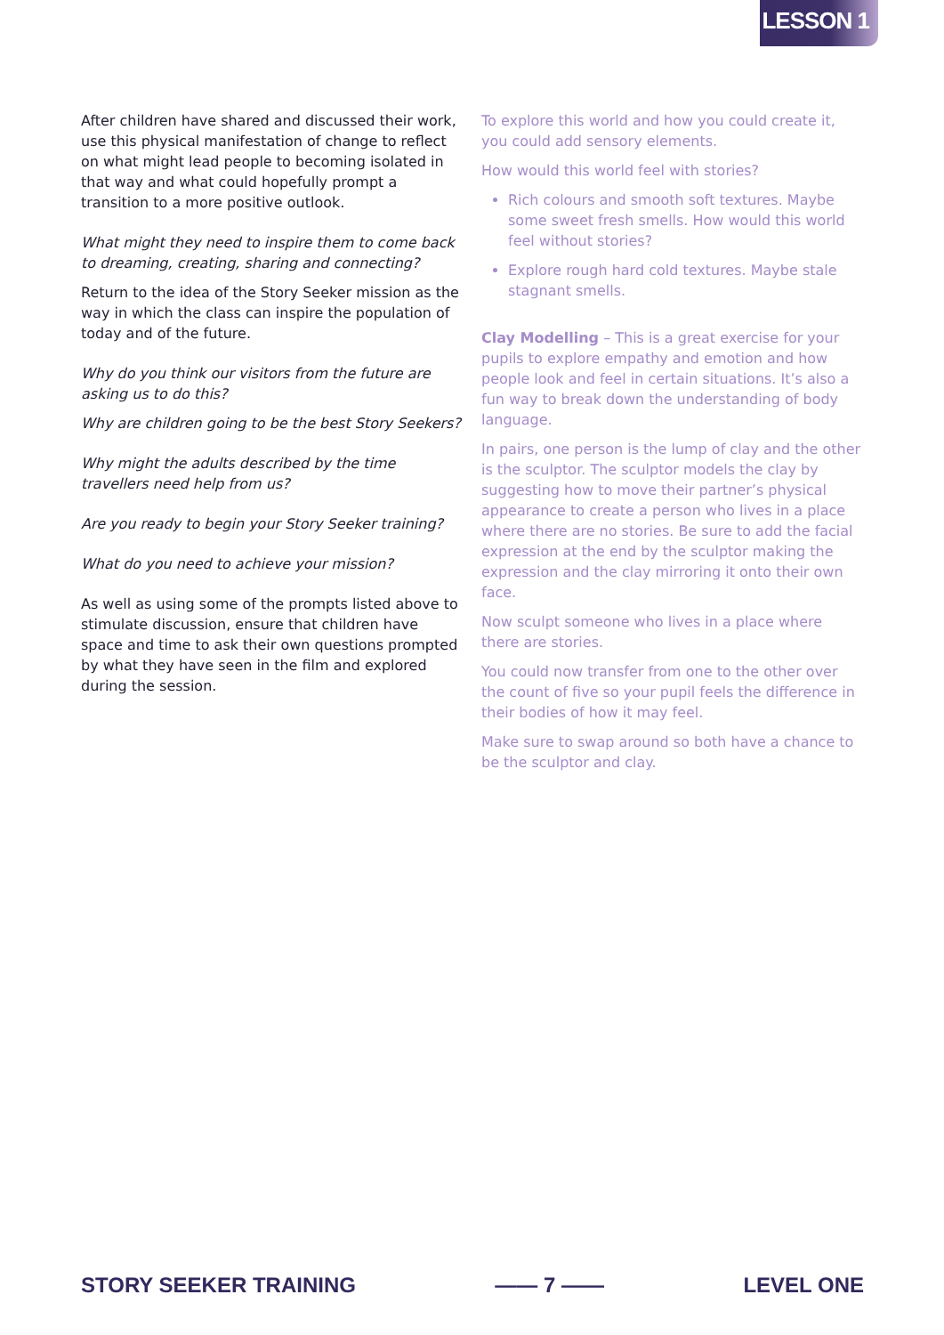LESSON 1
After children have shared and discussed their work, use this physical manifestation of change to reflect on what might lead people to becoming isolated in that way and what could hopefully prompt a transition to a more positive outlook.
What might they need to inspire them to come back to dreaming, creating, sharing and connecting?
Return to the idea of the Story Seeker mission as the way in which the class can inspire the population of today and of the future.
Why do you think our visitors from the future are asking us to do this?
Why are children going to be the best Story Seekers?
Why might the adults described by the time travellers need help from us?
Are you ready to begin your Story Seeker training?
What do you need to achieve your mission?
As well as using some of the prompts listed above to stimulate discussion, ensure that children have space and time to ask their own questions prompted by what they have seen in the film and explored during the session.
To explore this world and how you could create it, you could add sensory elements.
How would this world feel with stories?
Rich colours and smooth soft textures. Maybe some sweet fresh smells. How would this world feel without stories?
Explore rough hard cold textures. Maybe stale stagnant smells.
Clay Modelling – This is a great exercise for your pupils to explore empathy and emotion and how people look and feel in certain situations. It’s also a fun way to break down the understanding of body language.
In pairs, one person is the lump of clay and the other is the sculptor. The sculptor models the clay by suggesting how to move their partner’s physical appearance to create a person who lives in a place where there are no stories. Be sure to add the facial expression at the end by the sculptor making the expression and the clay mirroring it onto their own face.
Now sculpt someone who lives in a place where there are stories.
You could now transfer from one to the other over the count of five so your pupil feels the difference in their bodies of how it may feel.
Make sure to swap around so both have a chance to be the sculptor and clay.
STORY SEEKER TRAINING —— 7 —— LEVEL ONE